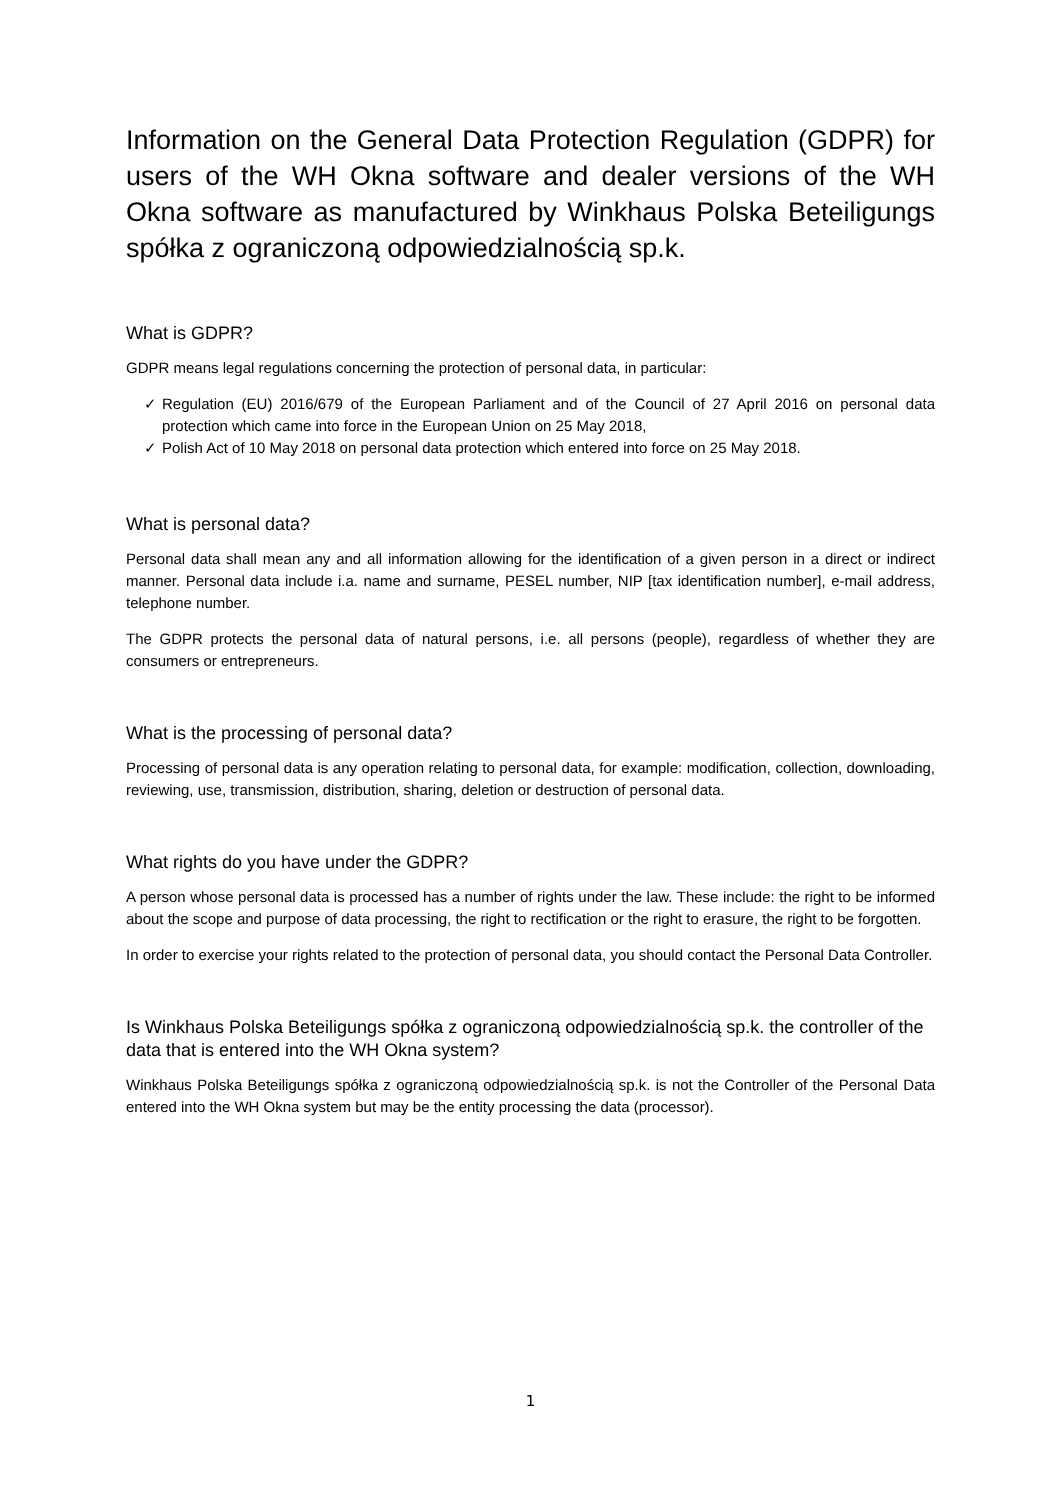Information on the General Data Protection Regulation (GDPR) for users of the WH Okna software and dealer versions of the WH Okna software as manufactured by Winkhaus Polska Beteiligungs spółka z ograniczoną odpowiedzialnością sp.k.
What is GDPR?
GDPR means legal regulations concerning the protection of personal data, in particular:
✓ Regulation (EU) 2016/679 of the European Parliament and of the Council of 27 April 2016 on personal data protection which came into force in the European Union on 25 May 2018,
✓ Polish Act of 10 May 2018 on personal data protection which entered into force on 25 May 2018.
What is personal data?
Personal data shall mean any and all information allowing for the identification of a given person in a direct or indirect manner. Personal data include i.a. name and surname, PESEL number, NIP [tax identification number], e-mail address, telephone number.
The GDPR protects the personal data of natural persons, i.e. all persons (people), regardless of whether they are consumers or entrepreneurs.
What is the processing of personal data?
Processing of personal data is any operation relating to personal data, for example: modification, collection, downloading, reviewing, use, transmission, distribution, sharing, deletion or destruction of personal data.
What rights do you have under the GDPR?
A person whose personal data is processed has a number of rights under the law. These include: the right to be informed about the scope and purpose of data processing, the right to rectification or the right to erasure, the right to be forgotten.
In order to exercise your rights related to the protection of personal data, you should contact the Personal Data Controller.
Is Winkhaus Polska Beteiligungs spółka z ograniczoną odpowiedzialnością sp.k. the controller of the data that is entered into the WH Okna system?
Winkhaus Polska Beteiligungs spółka z ograniczoną odpowiedzialnością sp.k. is not the Controller of the Personal Data entered into the WH Okna system but may be the entity processing the data (processor).
1